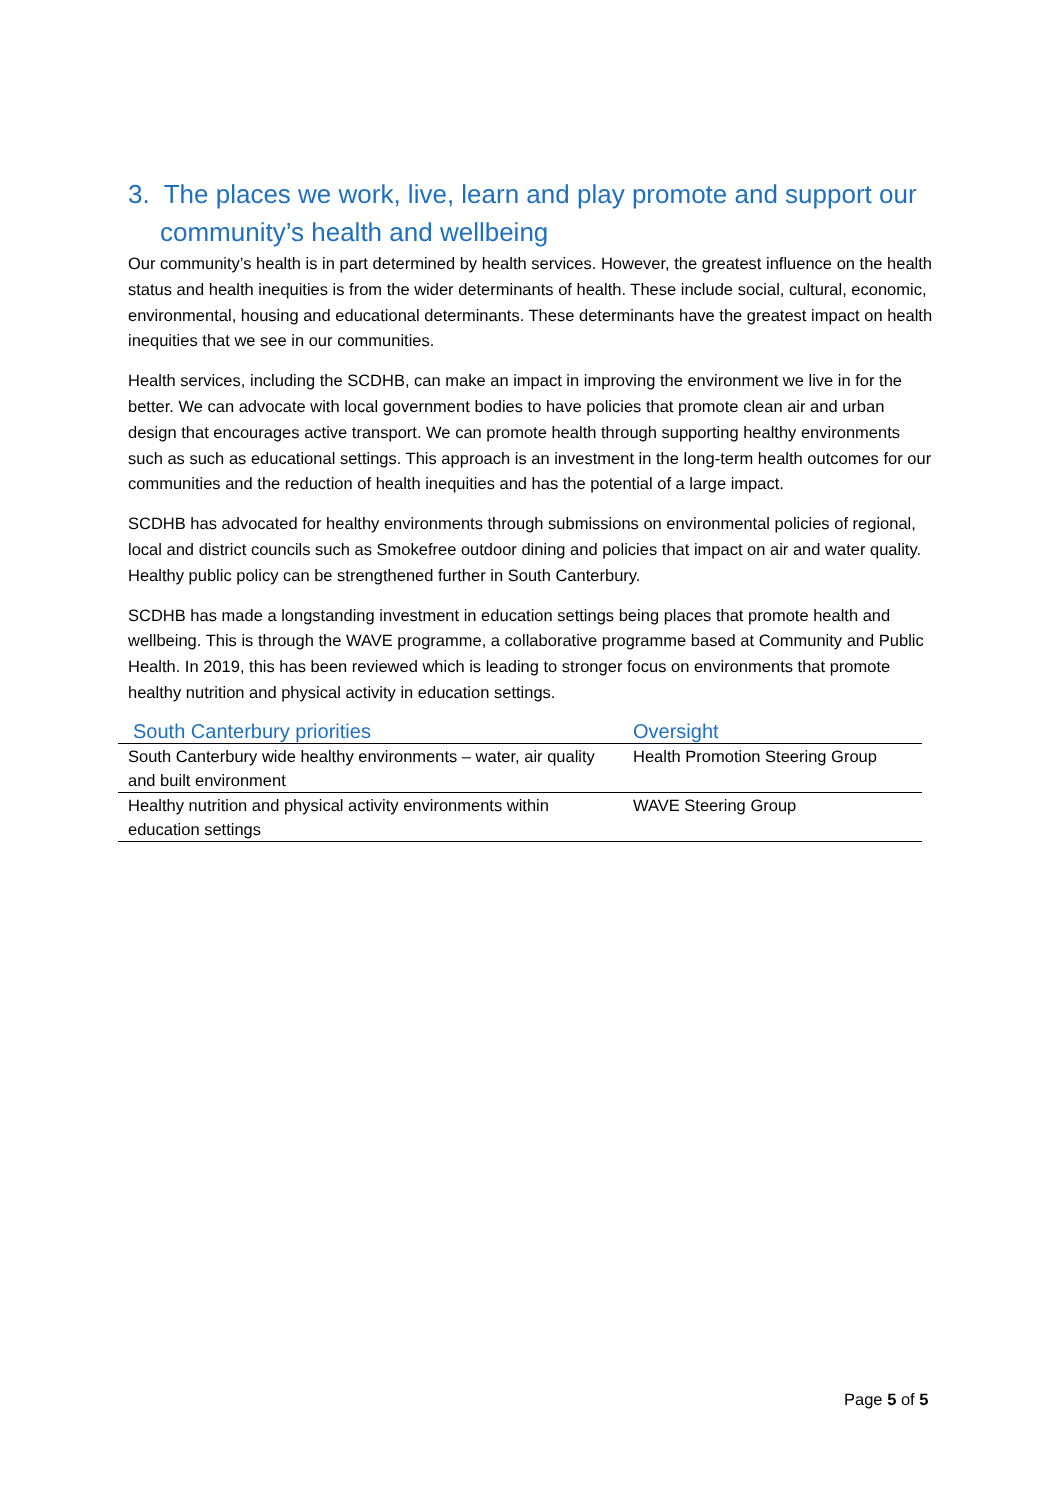3. The places we work, live, learn and play promote and support our community’s health and wellbeing
Our community’s health is in part determined by health services. However, the greatest influence on the health status and health inequities is from the wider determinants of health. These include social, cultural, economic, environmental, housing and educational determinants. These determinants have the greatest impact on health inequities that we see in our communities.
Health services, including the SCDHB, can make an impact in improving the environment we live in for the better. We can advocate with local government bodies to have policies that promote clean air and urban design that encourages active transport. We can promote health through supporting healthy environments such as such as educational settings. This approach is an investment in the long-term health outcomes for our communities and the reduction of health inequities and has the potential of a large impact.
SCDHB has advocated for healthy environments through submissions on environmental policies of regional, local and district councils such as Smokefree outdoor dining and policies that impact on air and water quality. Healthy public policy can be strengthened further in South Canterbury.
SCDHB has made a longstanding investment in education settings being places that promote health and wellbeing. This is through the WAVE programme, a collaborative programme based at Community and Public Health. In 2019, this has been reviewed which is leading to stronger focus on environments that promote healthy nutrition and physical activity in education settings.
| South Canterbury priorities | Oversight |
| --- | --- |
| South Canterbury wide healthy environments – water, air quality and built environment | Health Promotion Steering Group |
| Healthy nutrition and physical activity environments within education settings | WAVE Steering Group |
Page 5 of 5